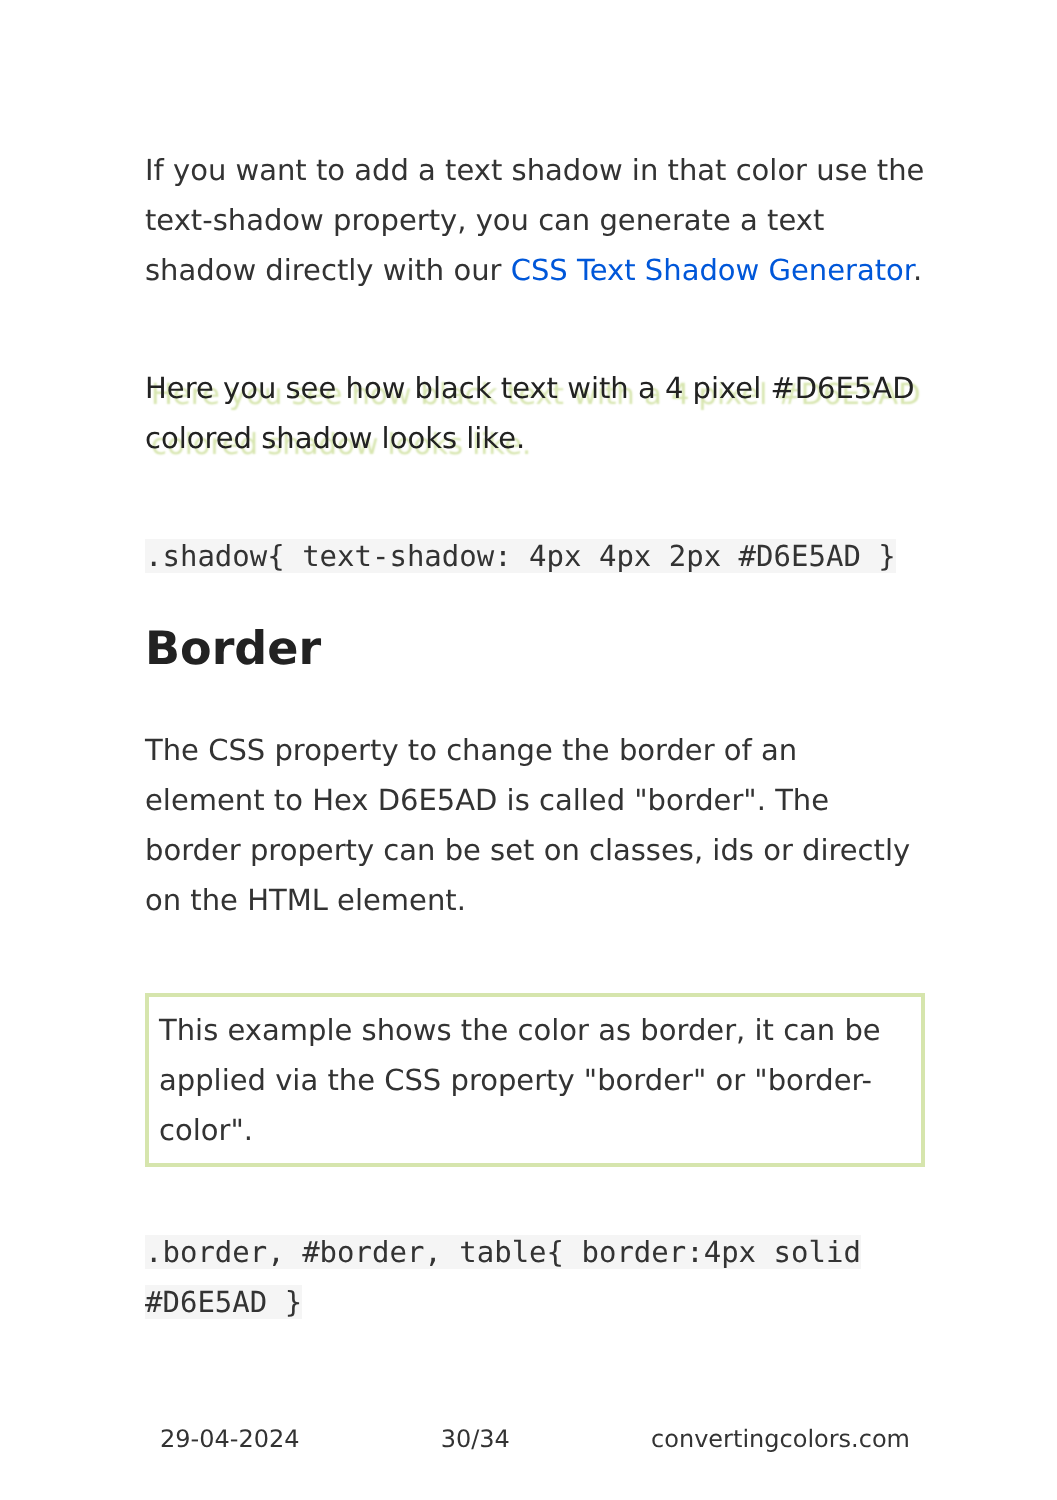If you want to add a text shadow in that color use the text-shadow property, you can generate a text shadow directly with our CSS Text Shadow Generator.
Here you see how black text with a 4 pixel #D6E5AD colored shadow looks like.
.shadow{ text-shadow: 4px 4px 2px #D6E5AD }
Border
The CSS property to change the border of an element to Hex D6E5AD is called "border". The border property can be set on classes, ids or directly on the HTML element.
This example shows the color as border, it can be applied via the CSS property "border" or "border-color".
.border, #border, table{ border:4px solid #D6E5AD }
29-04-2024 30/34 convertingcolors.com